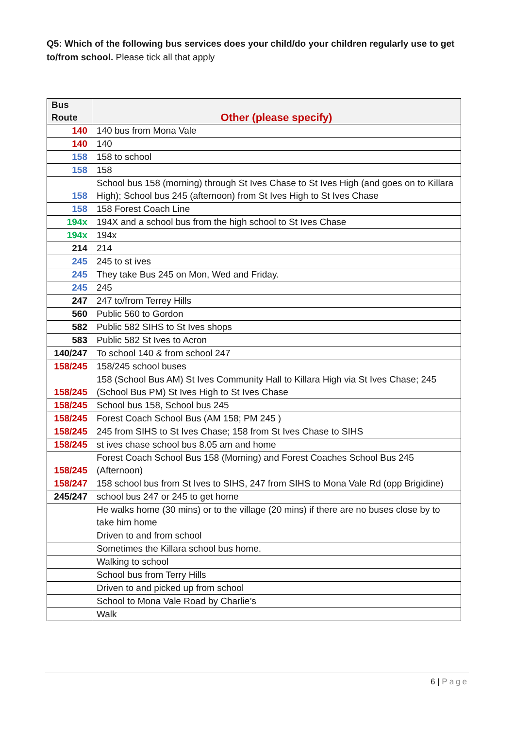Q5: Which of the following bus services does your child/do your children regularly use to get to/from school. Please tick all that apply
| Bus Route | Other (please specify) |
| --- | --- |
| 140 | 140 bus from Mona Vale |
| 140 | 140 |
| 158 | 158 to school |
| 158 | 158 |
| 158 | School bus 158 (morning) through St Ives Chase to St Ives High (and goes on to Killara High); School bus 245 (afternoon) from St Ives High to St Ives Chase |
| 158 | 158 Forest Coach Line |
| 194x | 194X and a school bus from the high school to St Ives Chase |
| 194x | 194x |
| 214 | 214 |
| 245 | 245 to st ives |
| 245 | They take Bus 245 on Mon, Wed and Friday. |
| 245 | 245 |
| 247 | 247 to/from Terrey Hills |
| 560 | Public 560 to Gordon |
| 582 | Public 582 SIHS to St Ives shops |
| 583 | Public 582 St Ives to Acron |
| 140/247 | To school 140 & from school 247 |
| 158/245 | 158/245 school buses |
| 158/245 | 158 (School Bus AM) St Ives Community Hall to Killara High via St Ives Chase; 245 (School Bus PM) St Ives High to St Ives Chase |
| 158/245 | School bus 158, School bus 245 |
| 158/245 | Forest Coach School Bus (AM 158; PM 245 ) |
| 158/245 | 245 from SIHS to St Ives Chase; 158 from St Ives Chase to SIHS |
| 158/245 | st ives chase school bus 8.05 am and home |
| 158/245 | Forest Coach School Bus 158 (Morning) and Forest Coaches School Bus 245 (Afternoon) |
| 158/247 | 158 school bus from St Ives to SIHS, 247 from SIHS to Mona Vale Rd (opp Brigidine) |
| 245/247 | school bus 247 or 245 to get home |
| | He walks home (30 mins) or to the village (20 mins) if there are no buses close by to take him home |
| | Driven to and from school |
| | Sometimes the Killara school bus home. |
| | Walking to school |
| | School bus from Terry Hills |
| | Driven to and picked up from school |
| | School to Mona Vale Road by Charlie’s |
| | Walk |
6 | Page